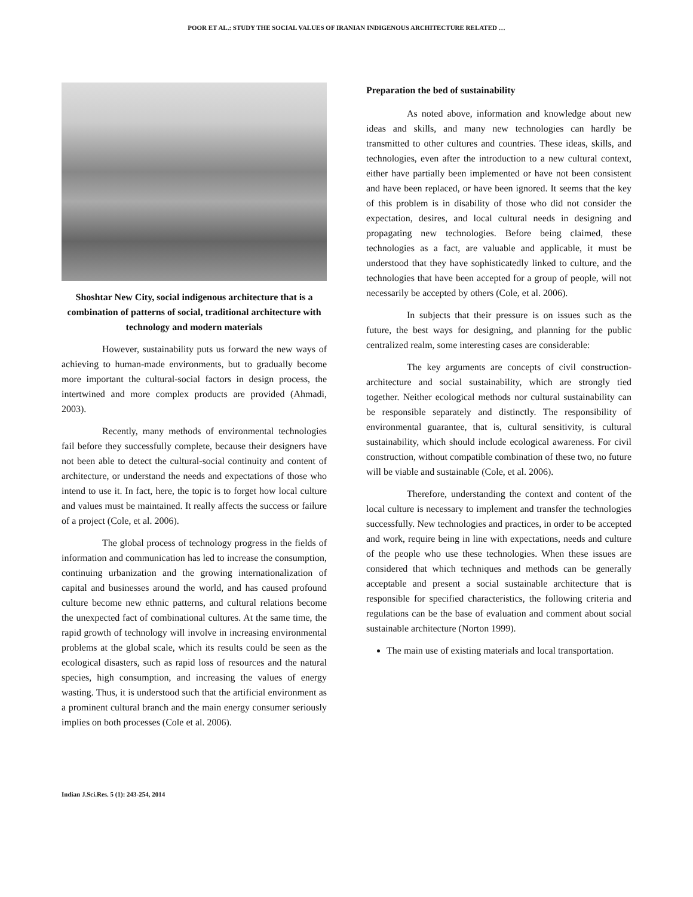POOR ET AL.: STUDY THE SOCIAL VALUES OF IRANIAN INDIGENOUS ARCHITECTURE RELATED …
Shoshtar New City, social indigenous architecture that is a combination of patterns of social, traditional architecture with technology and modern materials
However, sustainability puts us forward the new ways of achieving to human-made environments, but to gradually become more important the cultural-social factors in design process, the intertwined and more complex products are provided (Ahmadi, 2003).
Recently, many methods of environmental technologies fail before they successfully complete, because their designers have not been able to detect the cultural-social continuity and content of architecture, or understand the needs and expectations of those who intend to use it. In fact, here, the topic is to forget how local culture and values must be maintained. It really affects the success or failure of a project (Cole, et al. 2006).
The global process of technology progress in the fields of information and communication has led to increase the consumption, continuing urbanization and the growing internationalization of capital and businesses around the world, and has caused profound culture become new ethnic patterns, and cultural relations become the unexpected fact of combinational cultures. At the same time, the rapid growth of technology will involve in increasing environmental problems at the global scale, which its results could be seen as the ecological disasters, such as rapid loss of resources and the natural species, high consumption, and increasing the values of energy wasting. Thus, it is understood such that the artificial environment as a prominent cultural branch and the main energy consumer seriously implies on both processes (Cole et al. 2006).
Preparation the bed of sustainability
As noted above, information and knowledge about new ideas and skills, and many new technologies can hardly be transmitted to other cultures and countries. These ideas, skills, and technologies, even after the introduction to a new cultural context, either have partially been implemented or have not been consistent and have been replaced, or have been ignored. It seems that the key of this problem is in disability of those who did not consider the expectation, desires, and local cultural needs in designing and propagating new technologies. Before being claimed, these technologies as a fact, are valuable and applicable, it must be understood that they have sophisticatedly linked to culture, and the technologies that have been accepted for a group of people, will not necessarily be accepted by others (Cole, et al. 2006).
In subjects that their pressure is on issues such as the future, the best ways for designing, and planning for the public centralized realm, some interesting cases are considerable:
The key arguments are concepts of civil construction-architecture and social sustainability, which are strongly tied together. Neither ecological methods nor cultural sustainability can be responsible separately and distinctly. The responsibility of environmental guarantee, that is, cultural sensitivity, is cultural sustainability, which should include ecological awareness. For civil construction, without compatible combination of these two, no future will be viable and sustainable (Cole, et al. 2006).
Therefore, understanding the context and content of the local culture is necessary to implement and transfer the technologies successfully. New technologies and practices, in order to be accepted and work, require being in line with expectations, needs and culture of the people who use these technologies. When these issues are considered that which techniques and methods can be generally acceptable and present a social sustainable architecture that is responsible for specified characteristics, the following criteria and regulations can be the base of evaluation and comment about social sustainable architecture (Norton 1999).
The main use of existing materials and local transportation.
Indian J.Sci.Res. 5 (1): 243-254, 2014